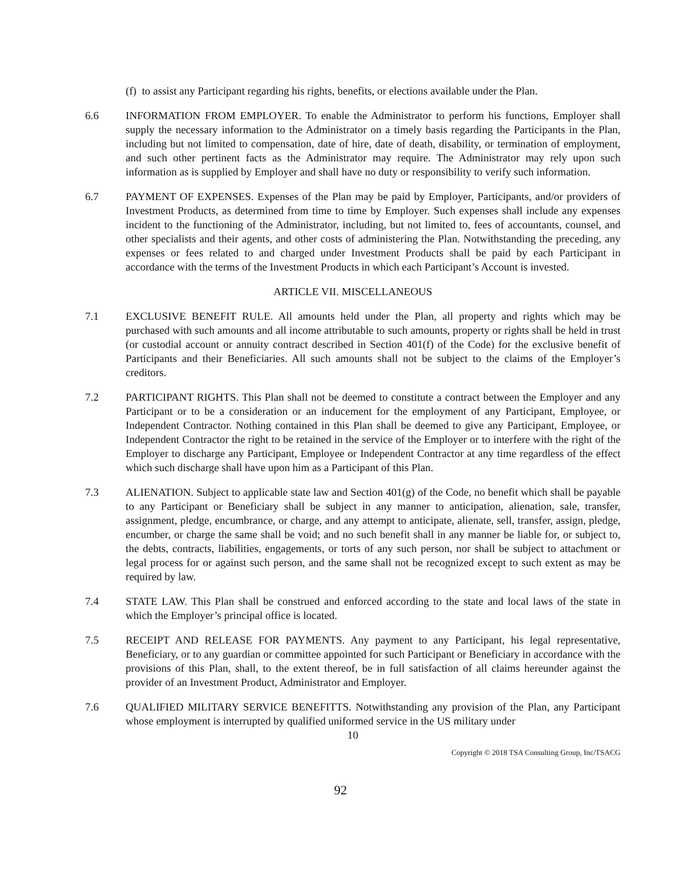(f) to assist any Participant regarding his rights, benefits, or elections available under the Plan.
6.6 INFORMATION FROM EMPLOYER. To enable the Administrator to perform his functions, Employer shall supply the necessary information to the Administrator on a timely basis regarding the Participants in the Plan, including but not limited to compensation, date of hire, date of death, disability, or termination of employment, and such other pertinent facts as the Administrator may require. The Administrator may rely upon such information as is supplied by Employer and shall have no duty or responsibility to verify such information.
6.7 PAYMENT OF EXPENSES. Expenses of the Plan may be paid by Employer, Participants, and/or providers of Investment Products, as determined from time to time by Employer. Such expenses shall include any expenses incident to the functioning of the Administrator, including, but not limited to, fees of accountants, counsel, and other specialists and their agents, and other costs of administering the Plan. Notwithstanding the preceding, any expenses or fees related to and charged under Investment Products shall be paid by each Participant in accordance with the terms of the Investment Products in which each Participant’s Account is invested.
ARTICLE VII. MISCELLANEOUS
7.1 EXCLUSIVE BENEFIT RULE. All amounts held under the Plan, all property and rights which may be purchased with such amounts and all income attributable to such amounts, property or rights shall be held in trust (or custodial account or annuity contract described in Section 401(f) of the Code) for the exclusive benefit of Participants and their Beneficiaries. All such amounts shall not be subject to the claims of the Employer’s creditors.
7.2 PARTICIPANT RIGHTS. This Plan shall not be deemed to constitute a contract between the Employer and any Participant or to be a consideration or an inducement for the employment of any Participant, Employee, or Independent Contractor. Nothing contained in this Plan shall be deemed to give any Participant, Employee, or Independent Contractor the right to be retained in the service of the Employer or to interfere with the right of the Employer to discharge any Participant, Employee or Independent Contractor at any time regardless of the effect which such discharge shall have upon him as a Participant of this Plan.
7.3 ALIENATION. Subject to applicable state law and Section 401(g) of the Code, no benefit which shall be payable to any Participant or Beneficiary shall be subject in any manner to anticipation, alienation, sale, transfer, assignment, pledge, encumbrance, or charge, and any attempt to anticipate, alienate, sell, transfer, assign, pledge, encumber, or charge the same shall be void; and no such benefit shall in any manner be liable for, or subject to, the debts, contracts, liabilities, engagements, or torts of any such person, nor shall be subject to attachment or legal process for or against such person, and the same shall not be recognized except to such extent as may be required by law.
7.4 STATE LAW. This Plan shall be construed and enforced according to the state and local laws of the state in which the Employer’s principal office is located.
7.5 RECEIPT AND RELEASE FOR PAYMENTS. Any payment to any Participant, his legal representative, Beneficiary, or to any guardian or committee appointed for such Participant or Beneficiary in accordance with the provisions of this Plan, shall, to the extent thereof, be in full satisfaction of all claims hereunder against the provider of an Investment Product, Administrator and Employer.
7.6 QUALIFIED MILITARY SERVICE BENEFITTS. Notwithstanding any provision of the Plan, any Participant whose employment is interrupted by qualified uniformed service in the US military under
10
Copyright © 2018 TSA Consulting Group, Inc/TSACG
92